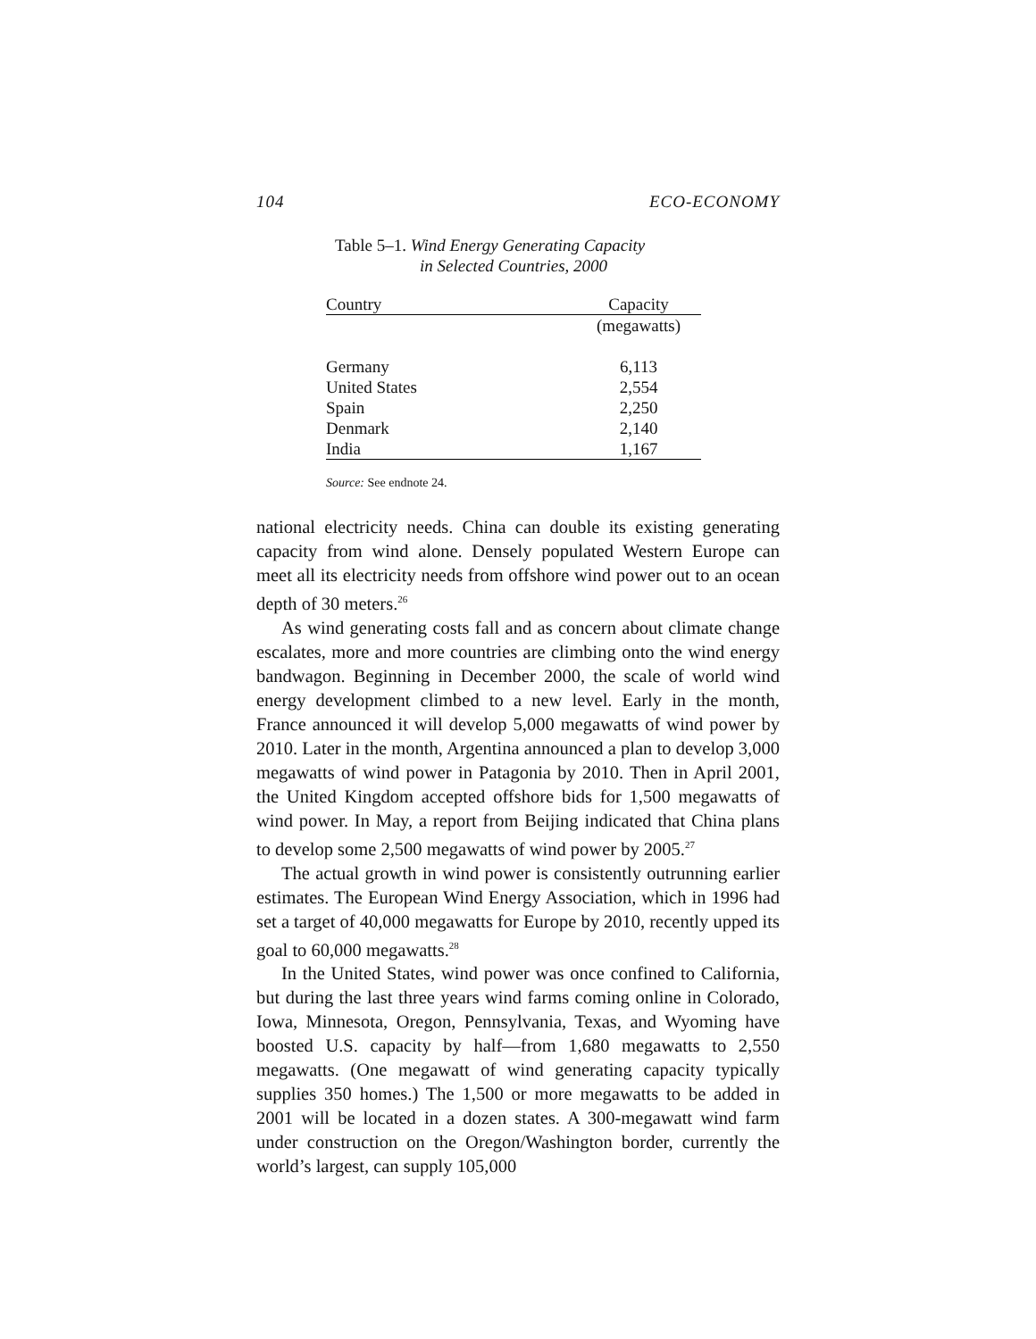104 ECO-ECONOMY
Table 5–1. Wind Energy Generating Capacity
in Selected Countries, 2000
| Country | Capacity |
| --- | --- |
| | (megawatts) |
| Germany | 6,113 |
| United States | 2,554 |
| Spain | 2,250 |
| Denmark | 2,140 |
| India | 1,167 |
Source: See endnote 24.
national electricity needs. China can double its existing generating capacity from wind alone. Densely populated Western Europe can meet all its electricity needs from offshore wind power out to an ocean depth of 30 meters.<sup>26</sup>
As wind generating costs fall and as concern about climate change escalates, more and more countries are climbing onto the wind energy bandwagon. Beginning in December 2000, the scale of world wind energy development climbed to a new level. Early in the month, France announced it will develop 5,000 megawatts of wind power by 2010. Later in the month, Argentina announced a plan to develop 3,000 megawatts of wind power in Patagonia by 2010. Then in April 2001, the United Kingdom accepted offshore bids for 1,500 megawatts of wind power. In May, a report from Beijing indicated that China plans to develop some 2,500 megawatts of wind power by 2005.<sup>27</sup>
The actual growth in wind power is consistently outrunning earlier estimates. The European Wind Energy Association, which in 1996 had set a target of 40,000 megawatts for Europe by 2010, recently upped its goal to 60,000 megawatts.<sup>28</sup>
In the United States, wind power was once confined to California, but during the last three years wind farms coming online in Colorado, Iowa, Minnesota, Oregon, Pennsylvania, Texas, and Wyoming have boosted U.S. capacity by half—from 1,680 megawatts to 2,550 megawatts. (One megawatt of wind generating capacity typically supplies 350 homes.) The 1,500 or more megawatts to be added in 2001 will be located in a dozen states. A 300-megawatt wind farm under construction on the Oregon/Washington border, currently the world’s largest, can supply 105,000